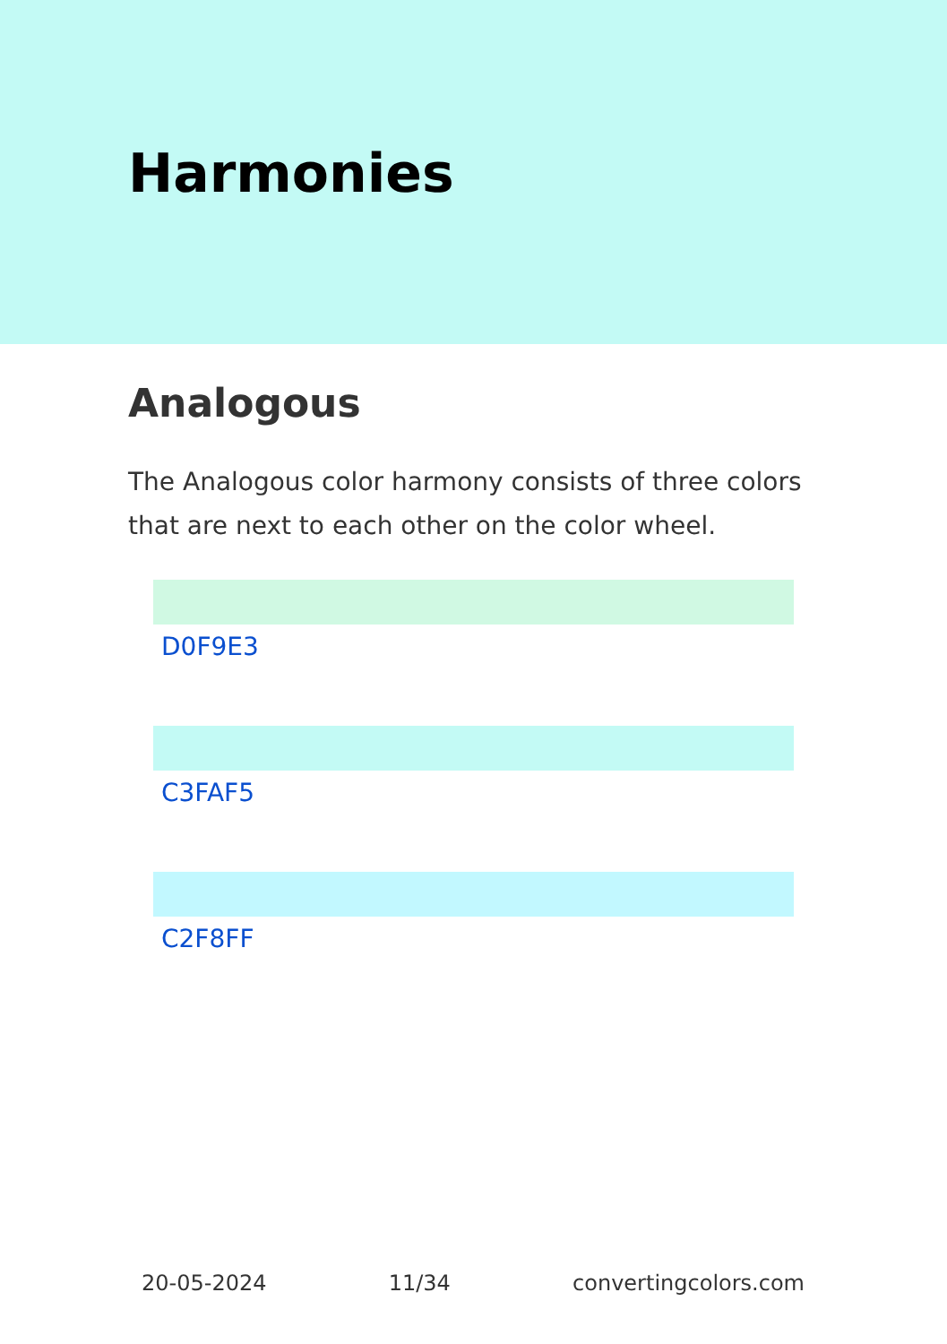Harmonies
Analogous
The Analogous color harmony consists of three colors that are next to each other on the color wheel.
D0F9E3
C3FAF5
C2F8FF
20-05-2024 11/34 convertingcolors.com